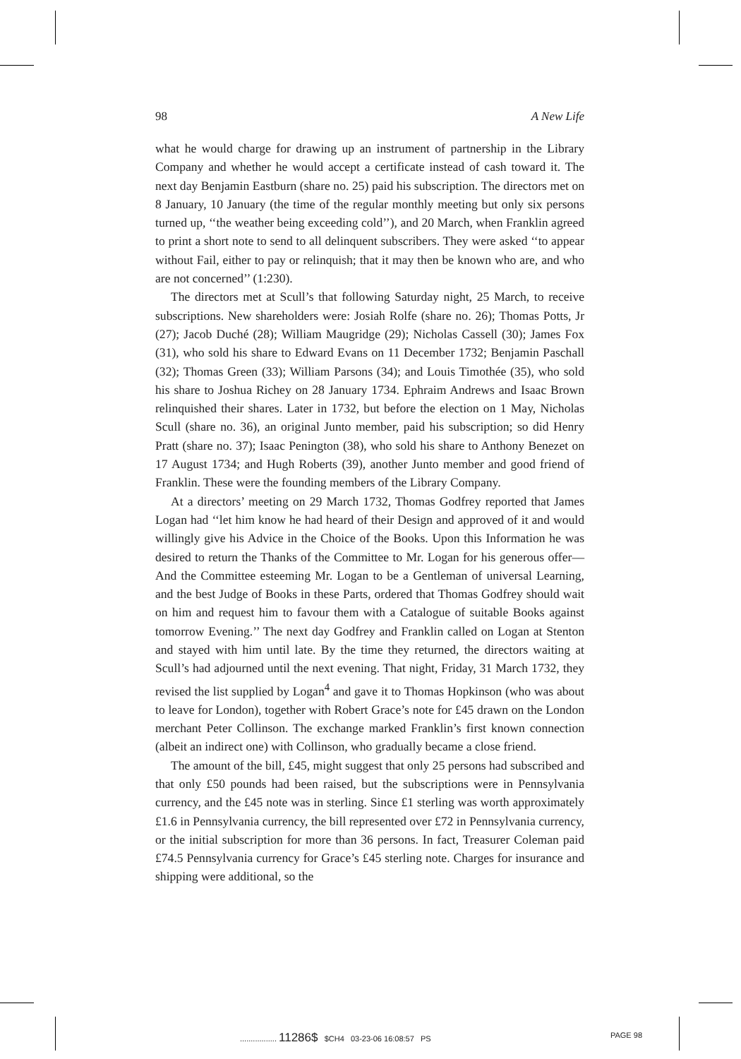98 A New Life
what he would charge for drawing up an instrument of partnership in the Library Company and whether he would accept a certificate instead of cash toward it. The next day Benjamin Eastburn (share no. 25) paid his subscription. The directors met on 8 January, 10 January (the time of the regular monthly meeting but only six persons turned up, ‘‘the weather being exceeding cold’’), and 20 March, when Franklin agreed to print a short note to send to all delinquent subscribers. They were asked ‘‘to appear without Fail, either to pay or relinquish; that it may then be known who are, and who are not concerned’’ (1:230).
The directors met at Scull’s that following Saturday night, 25 March, to receive subscriptions. New shareholders were: Josiah Rolfe (share no. 26); Thomas Potts, Jr (27); Jacob Duché (28); William Maugridge (29); Nicholas Cassell (30); James Fox (31), who sold his share to Edward Evans on 11 December 1732; Benjamin Paschall (32); Thomas Green (33); William Parsons (34); and Louis Timothée (35), who sold his share to Joshua Richey on 28 January 1734. Ephraim Andrews and Isaac Brown relinquished their shares. Later in 1732, but before the election on 1 May, Nicholas Scull (share no. 36), an original Junto member, paid his subscription; so did Henry Pratt (share no. 37); Isaac Penington (38), who sold his share to Anthony Benezet on 17 August 1734; and Hugh Roberts (39), another Junto member and good friend of Franklin. These were the founding members of the Library Company.
At a directors’ meeting on 29 March 1732, Thomas Godfrey reported that James Logan had ‘‘let him know he had heard of their Design and approved of it and would willingly give his Advice in the Choice of the Books. Upon this Information he was desired to return the Thanks of the Committee to Mr. Logan for his generous offer—And the Committee esteeming Mr. Logan to be a Gentleman of universal Learning, and the best Judge of Books in these Parts, ordered that Thomas Godfrey should wait on him and request him to favour them with a Catalogue of suitable Books against tomorrow Evening.’’ The next day Godfrey and Franklin called on Logan at Stenton and stayed with him until late. By the time they returned, the directors waiting at Scull’s had adjourned until the next evening. That night, Friday, 31 March 1732, they revised the list supplied by Logan<sup>4</sup> and gave it to Thomas Hopkinson (who was about to leave for London), together with Robert Grace’s note for £45 drawn on the London merchant Peter Collinson. The exchange marked Franklin’s first known connection (albeit an indirect one) with Collinson, who gradually became a close friend.
The amount of the bill, £45, might suggest that only 25 persons had subscribed and that only £50 pounds had been raised, but the subscriptions were in Pennsylvania currency, and the £45 note was in sterling. Since £1 sterling was worth approximately £1.6 in Pennsylvania currency, the bill represented over £72 in Pennsylvania currency, or the initial subscription for more than 36 persons. In fact, Treasurer Coleman paid £74.5 Pennsylvania currency for Grace’s £45 sterling note. Charges for insurance and shipping were additional, so the
................. 11286$ $CH4 03-23-06 16:08:57 PS PAGE 98